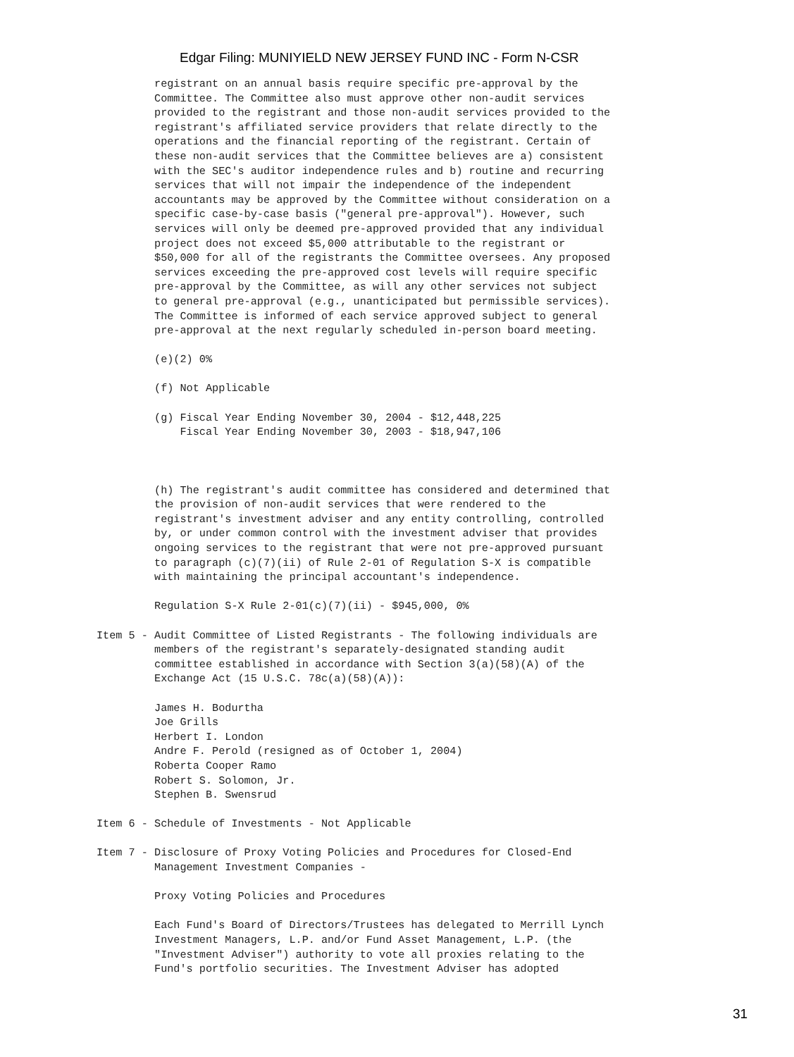Edgar Filing: MUNIYIELD NEW JERSEY FUND INC - Form N-CSR
         registrant on an annual basis require specific pre-approval by the
         Committee. The Committee also must approve other non-audit services
         provided to the registrant and those non-audit services provided to the
         registrant's affiliated service providers that relate directly to the
         operations and the financial reporting of the registrant. Certain of
         these non-audit services that the Committee believes are a) consistent
         with the SEC's auditor independence rules and b) routine and recurring
         services that will not impair the independence of the independent
         accountants may be approved by the Committee without consideration on a
         specific case-by-case basis ("general pre-approval"). However, such
         services will only be deemed pre-approved provided that any individual
         project does not exceed $5,000 attributable to the registrant or
         $50,000 for all of the registrants the Committee oversees. Any proposed
         services exceeding the pre-approved cost levels will require specific
         pre-approval by the Committee, as will any other services not subject
         to general pre-approval (e.g., unanticipated but permissible services).
         The Committee is informed of each service approved subject to general
         pre-approval at the next regularly scheduled in-person board meeting.

         (e)(2) 0%

         (f) Not Applicable

         (g) Fiscal Year Ending November 30, 2004 - $12,448,225
             Fiscal Year Ending November 30, 2003 - $18,947,106



         (h) The registrant's audit committee has considered and determined that
         the provision of non-audit services that were rendered to the
         registrant's investment adviser and any entity controlling, controlled
         by, or under common control with the investment adviser that provides
         ongoing services to the registrant that were not pre-approved pursuant
         to paragraph (c)(7)(ii) of Rule 2-01 of Regulation S-X is compatible
         with maintaining the principal accountant's independence.

         Regulation S-X Rule 2-01(c)(7)(ii) - $945,000, 0%

Item 5 - Audit Committee of Listed Registrants - The following individuals are
         members of the registrant's separately-designated standing audit
         committee established in accordance with Section 3(a)(58)(A) of the
         Exchange Act (15 U.S.C. 78c(a)(58)(A)):

         James H. Bodurtha
         Joe Grills
         Herbert I. London
         Andre F. Perold (resigned as of October 1, 2004)
         Roberta Cooper Ramo
         Robert S. Solomon, Jr.
         Stephen B. Swensrud

Item 6 - Schedule of Investments - Not Applicable

Item 7 - Disclosure of Proxy Voting Policies and Procedures for Closed-End
         Management Investment Companies -

         Proxy Voting Policies and Procedures

         Each Fund's Board of Directors/Trustees has delegated to Merrill Lynch
         Investment Managers, L.P. and/or Fund Asset Management, L.P. (the
         "Investment Adviser") authority to vote all proxies relating to the
         Fund's portfolio securities. The Investment Adviser has adopted
31